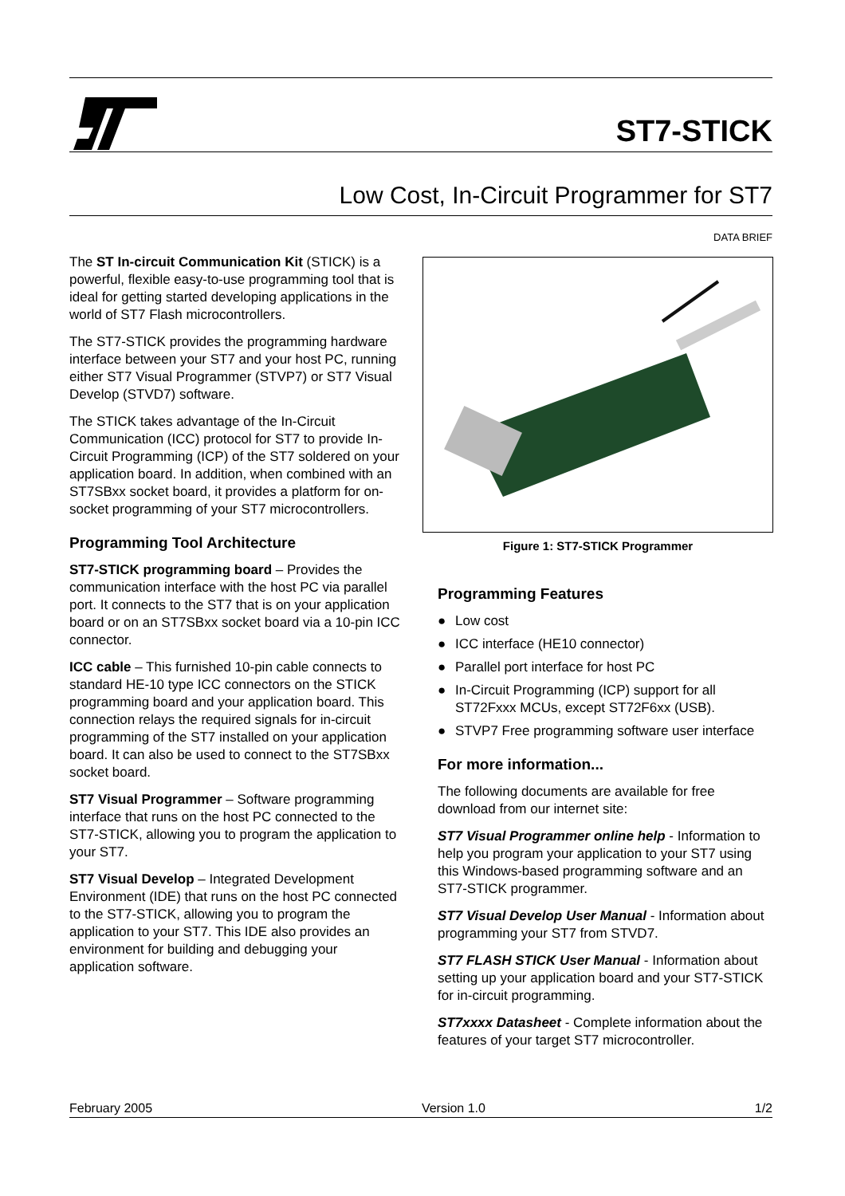ST7-STICK
Low Cost, In-Circuit Programmer for ST7
DATA BRIEF
The ST In-circuit Communication Kit (STICK) is a powerful, flexible easy-to-use programming tool that is ideal for getting started developing applications in the world of ST7 Flash microcontrollers.
The ST7-STICK provides the programming hardware interface between your ST7 and your host PC, running either ST7 Visual Programmer (STVP7) or ST7 Visual Develop (STVD7) software.
The STICK takes advantage of the In-Circuit Communication (ICC) protocol for ST7 to provide In-Circuit Programming (ICP) of the ST7 soldered on your application board. In addition, when combined with an ST7SBxx socket board, it provides a platform for on-socket programming of your ST7 microcontrollers.
Programming Tool Architecture
ST7-STICK programming board – Provides the communication interface with the host PC via parallel port. It connects to the ST7 that is on your application board or on an ST7SBxx socket board via a 10-pin ICC connector.
ICC cable – This furnished 10-pin cable connects to standard HE-10 type ICC connectors on the STICK programming board and your application board. This connection relays the required signals for in-circuit programming of the ST7 installed on your application board. It can also be used to connect to the ST7SBxx socket board.
ST7 Visual Programmer – Software programming interface that runs on the host PC connected to the ST7-STICK, allowing you to program the application to your ST7.
ST7 Visual Develop – Integrated Development Environment (IDE) that runs on the host PC connected to the ST7-STICK, allowing you to program the application to your ST7. This IDE also provides an environment for building and debugging your application software.
Figure 1: ST7-STICK Programmer
Programming Features
● Low cost
● ICC interface (HE10 connector)
● Parallel port interface for host PC
● In-Circuit Programming (ICP) support for all ST72Fxxx MCUs, except ST72F6xx (USB).
● STVP7 Free programming software user interface
For more information...
The following documents are available for free download from our internet site:
ST7 Visual Programmer online help - Information to help you program your application to your ST7 using this Windows-based programming software and an ST7-STICK programmer.
ST7 Visual Develop User Manual - Information about programming your ST7 from STVD7.
ST7 FLASH STICK User Manual - Information about setting up your application board and your ST7-STICK for in-circuit programming.
ST7xxxx Datasheet - Complete information about the features of your target ST7 microcontroller.
February 2005 Version 1.0 1/2